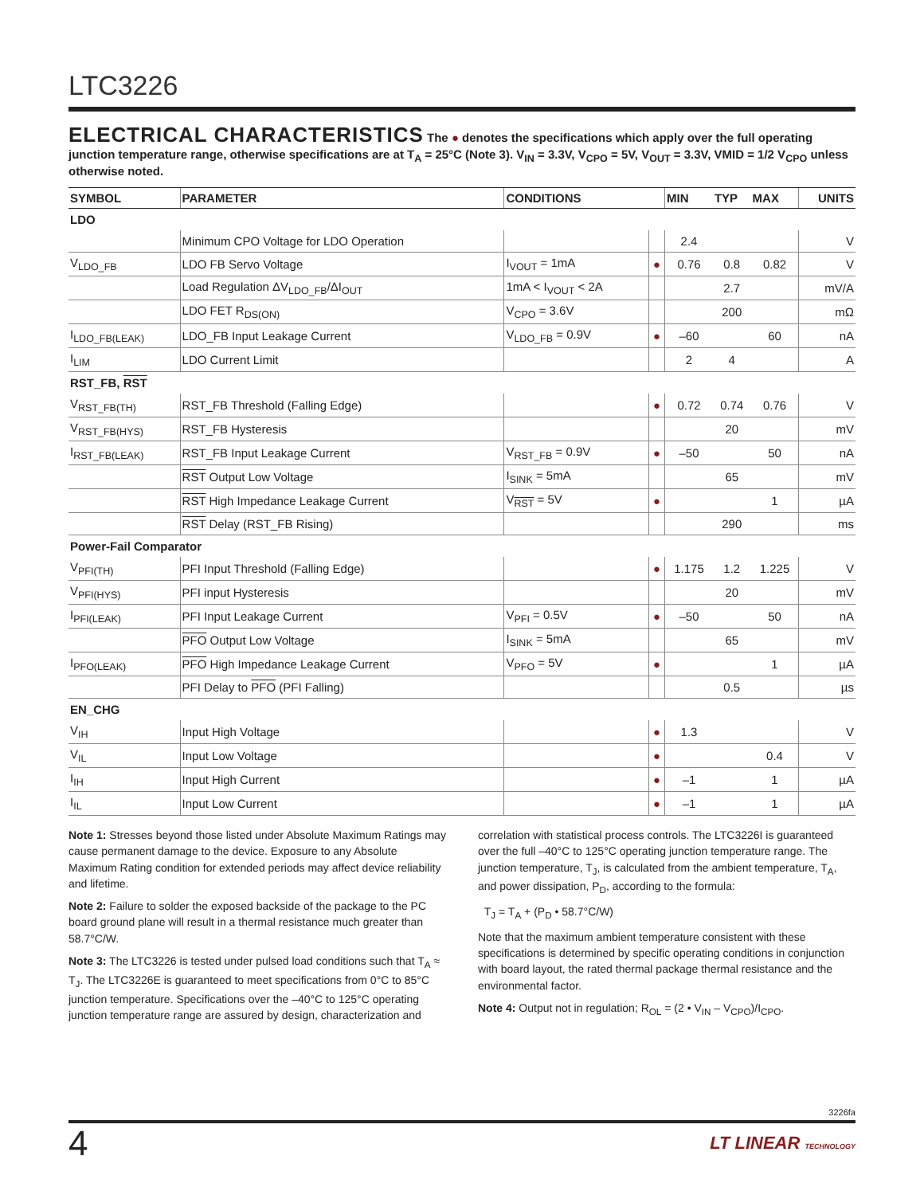LTC3226
ELECTRICAL CHARACTERISTICS
The ● denotes the specifications which apply over the full operating junction temperature range, otherwise specifications are at T<sub>A</sub> = 25°C (Note 3). V<sub>IN</sub> = 3.3V, V<sub>CPO</sub> = 5V, V<sub>OUT</sub> = 3.3V, VMID = 1/2 V<sub>CPO</sub> unless otherwise noted.
| SYMBOL | PARAMETER | CONDITIONS | | MIN | TYP | MAX | UNITS |
| --- | --- | --- | --- | --- | --- | --- | --- |
| LDO | | | | | | | |
| | Minimum CPO Voltage for LDO Operation | | | 2.4 | | | V |
| V<sub>LDO_FB</sub> | LDO FB Servo Voltage | I<sub>VOUT</sub> = 1mA | ● | 0.76 | 0.8 | 0.82 | V |
| | Load Regulation ΔV<sub>LDO_FB</sub>/ΔI<sub>OUT</sub> | 1mA < I<sub>VOUT</sub> < 2A | | | 2.7 | | mV/A |
| | LDO FET R<sub>DS(ON)</sub> | V<sub>CPO</sub> = 3.6V | | | 200 | | mΩ |
| I<sub>LDO_FB(LEAK)</sub> | LDO_FB Input Leakage Current | V<sub>LDO_FB</sub> = 0.9V | ● | –60 | | 60 | nA |
| I<sub>LIM</sub> | LDO Current Limit | | | 2 | 4 | | A |
| RST_FB, RST | | | | | | | |
| V<sub>RST_FB(TH)</sub> | RST_FB Threshold (Falling Edge) | | ● | 0.72 | 0.74 | 0.76 | V |
| V<sub>RST_FB(HYS)</sub> | RST_FB Hysteresis | | | | 20 | | mV |
| I<sub>RST_FB(LEAK)</sub> | RST_FB Input Leakage Current | V<sub>RST_FB</sub> = 0.9V | ● | –50 | | 50 | nA |
| | RST Output Low Voltage | I<sub>SINK</sub> = 5mA | | | 65 | | mV |
| | RST High Impedance Leakage Current | V<sub>RST</sub> = 5V | ● | | | 1 | µA |
| | RST Delay (RST_FB Rising) | | | | 290 | | ms |
| Power-Fail Comparator | | | | | | | |
| V<sub>PFI(TH)</sub> | PFI Input Threshold (Falling Edge) | | ● | 1.175 | 1.2 | 1.225 | V |
| V<sub>PFI(HYS)</sub> | PFI input Hysteresis | | | | 20 | | mV |
| I<sub>PFI(LEAK)</sub> | PFI Input Leakage Current | V<sub>PFI</sub> = 0.5V | ● | –50 | | 50 | nA |
| | PFO Output Low Voltage | I<sub>SINK</sub> = 5mA | | | 65 | | mV |
| I<sub>PFO(LEAK)</sub> | PFO High Impedance Leakage Current | V<sub>PFO</sub> = 5V | ● | | | 1 | µA |
| | PFI Delay to PFO (PFI Falling) | | | | 0.5 | | µs |
| EN_CHG | | | | | | | |
| V<sub>IH</sub> | Input High Voltage | | ● | 1.3 | | | V |
| V<sub>IL</sub> | Input Low Voltage | | ● | | | 0.4 | V |
| I<sub>IH</sub> | Input High Current | | ● | –1 | | 1 | µA |
| I<sub>IL</sub> | Input Low Current | | ● | –1 | | 1 | µA |
Note 1: Stresses beyond those listed under Absolute Maximum Ratings may cause permanent damage to the device. Exposure to any Absolute Maximum Rating condition for extended periods may affect device reliability and lifetime.
Note 2: Failure to solder the exposed backside of the package to the PC board ground plane will result in a thermal resistance much greater than 58.7°C/W.
Note 3: The LTC3226 is tested under pulsed load conditions such that T<sub>A</sub> ≈ T<sub>J</sub>. The LTC3226E is guaranteed to meet specifications from 0°C to 85°C junction temperature. Specifications over the –40°C to 125°C operating junction temperature range are assured by design, characterization and
correlation with statistical process controls. The LTC3226I is guaranteed over the full –40°C to 125°C operating junction temperature range. The junction temperature, T<sub>J</sub>, is calculated from the ambient temperature, T<sub>A</sub>, and power dissipation, P<sub>D</sub>, according to the formula:
T<sub>J</sub> = T<sub>A</sub> + (P<sub>D</sub> • 58.7°C/W)
Note that the maximum ambient temperature consistent with these specifications is determined by specific operating conditions in conjunction with board layout, the rated thermal package thermal resistance and the environmental factor.
Note 4: Output not in regulation; R<sub>OL</sub> = (2 • V<sub>IN</sub> – V<sub>CPO</sub>)/I<sub>CPO</sub>.
3226fa
4 LT LINEAR TECHNOLOGY